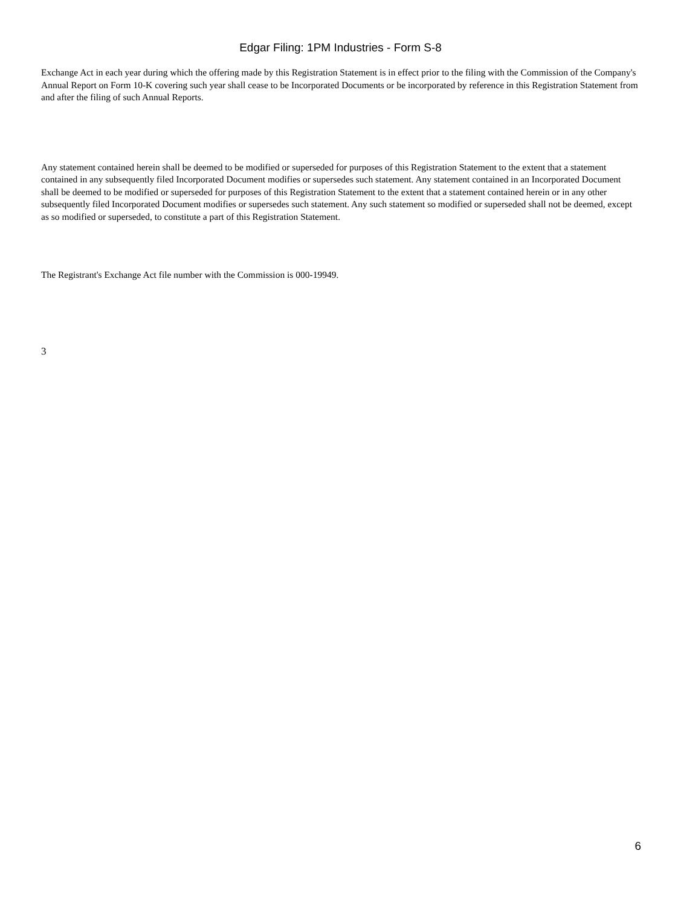Edgar Filing: 1PM Industries - Form S-8
Exchange Act in each year during which the offering made by this Registration Statement is in effect prior to the filing with the Commission of the Company's Annual Report on Form 10-K covering such year shall cease to be Incorporated Documents or be incorporated by reference in this Registration Statement from and after the filing of such Annual Reports.
Any statement contained herein shall be deemed to be modified or superseded for purposes of this Registration Statement to the extent that a statement contained in any subsequently filed Incorporated Document modifies or supersedes such statement. Any statement contained in an Incorporated Document shall be deemed to be modified or superseded for purposes of this Registration Statement to the extent that a statement contained herein or in any other subsequently filed Incorporated Document modifies or supersedes such statement. Any such statement so modified or superseded shall not be deemed, except as so modified or superseded, to constitute a part of this Registration Statement.
The Registrant's Exchange Act file number with the Commission is 000-19949.
3
6